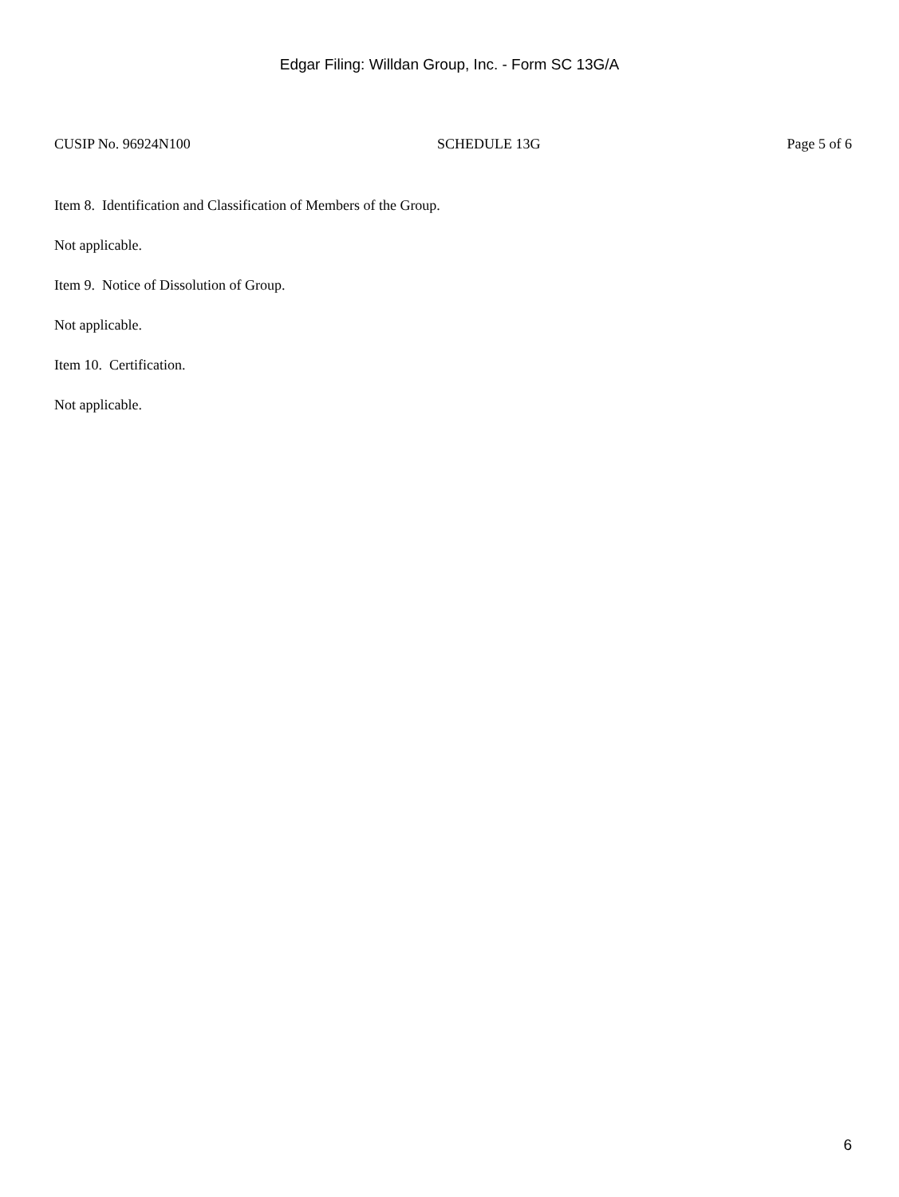Edgar Filing: Willdan Group, Inc. - Form SC 13G/A
CUSIP No. 96924N100 SCHEDULE 13G Page 5 of 6
Item 8. Identification and Classification of Members of the Group.
Not applicable.
Item 9. Notice of Dissolution of Group.
Not applicable.
Item 10. Certification.
Not applicable.
6